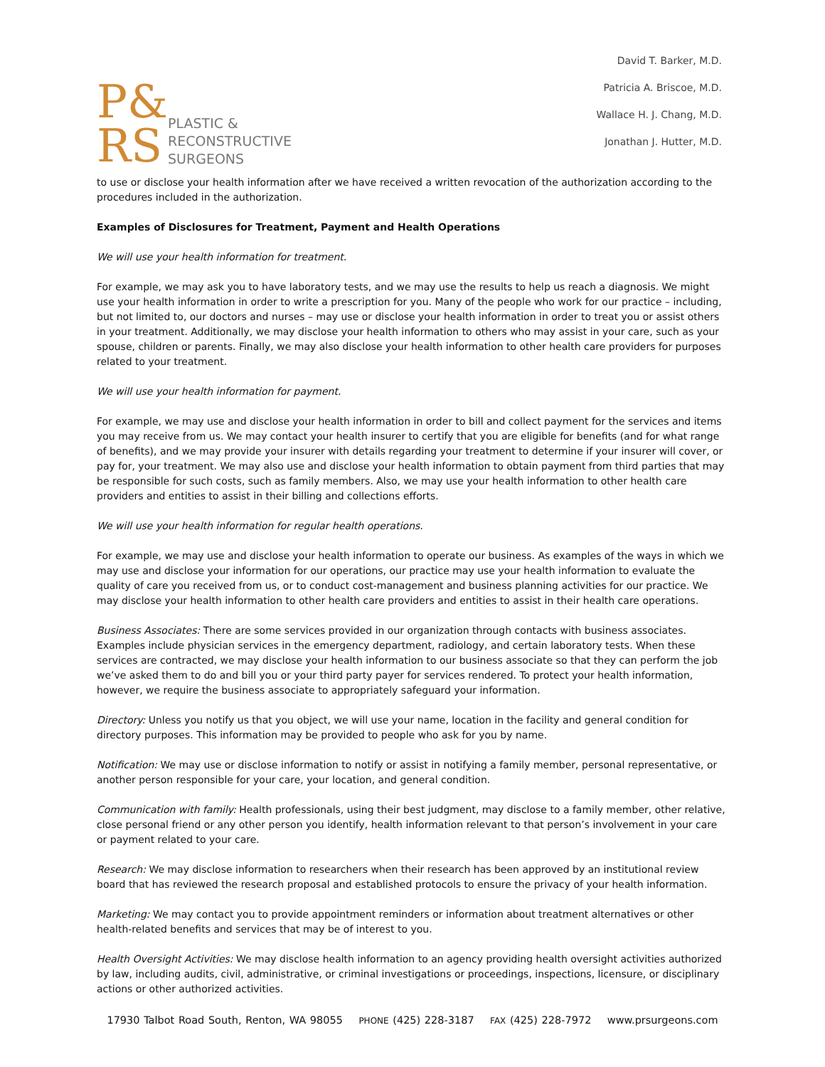P&
RS
PLASTIC &
RECONSTRUCTIVE
SURGEONS
David T. Barker, M.D.
Patricia A. Briscoe, M.D.
Wallace H. J. Chang, M.D.
Jonathan J. Hutter, M.D.
to use or disclose your health information after we have received a written revocation of the authorization according to the procedures included in the authorization.
Examples of Disclosures for Treatment, Payment and Health Operations
We will use your health information for treatment.
For example, we may ask you to have laboratory tests, and we may use the results to help us reach a diagnosis. We might use your health information in order to write a prescription for you. Many of the people who work for our practice – including, but not limited to, our doctors and nurses – may use or disclose your health information in order to treat you or assist others in your treatment. Additionally, we may disclose your health information to others who may assist in your care, such as your spouse, children or parents. Finally, we may also disclose your health information to other health care providers for purposes related to your treatment.
We will use your health information for payment.
For example, we may use and disclose your health information in order to bill and collect payment for the services and items you may receive from us. We may contact your health insurer to certify that you are eligible for benefits (and for what range of benefits), and we may provide your insurer with details regarding your treatment to determine if your insurer will cover, or pay for, your treatment. We may also use and disclose your health information to obtain payment from third parties that may be responsible for such costs, such as family members. Also, we may use your health information to other health care providers and entities to assist in their billing and collections efforts.
We will use your health information for regular health operations.
For example, we may use and disclose your health information to operate our business. As examples of the ways in which we may use and disclose your information for our operations, our practice may use your health information to evaluate the quality of care you received from us, or to conduct cost-management and business planning activities for our practice. We may disclose your health information to other health care providers and entities to assist in their health care operations.
Business Associates: There are some services provided in our organization through contacts with business associates. Examples include physician services in the emergency department, radiology, and certain laboratory tests. When these services are contracted, we may disclose your health information to our business associate so that they can perform the job we’ve asked them to do and bill you or your third party payer for services rendered. To protect your health information, however, we require the business associate to appropriately safeguard your information.
Directory: Unless you notify us that you object, we will use your name, location in the facility and general condition for directory purposes. This information may be provided to people who ask for you by name.
Notification: We may use or disclose information to notify or assist in notifying a family member, personal representative, or another person responsible for your care, your location, and general condition.
Communication with family: Health professionals, using their best judgment, may disclose to a family member, other relative, close personal friend or any other person you identify, health information relevant to that person’s involvement in your care or payment related to your care.
Research: We may disclose information to researchers when their research has been approved by an institutional review board that has reviewed the research proposal and established protocols to ensure the privacy of your health information.
Marketing: We may contact you to provide appointment reminders or information about treatment alternatives or other health-related benefits and services that may be of interest to you.
Health Oversight Activities: We may disclose health information to an agency providing health oversight activities authorized by law, including audits, civil, administrative, or criminal investigations or proceedings, inspections, licensure, or disciplinary actions or other authorized activities.
17930 Talbot Road South, Renton, WA 98055 PHONE (425) 228-3187 FAX (425) 228-7972 www.prsurgeons.com